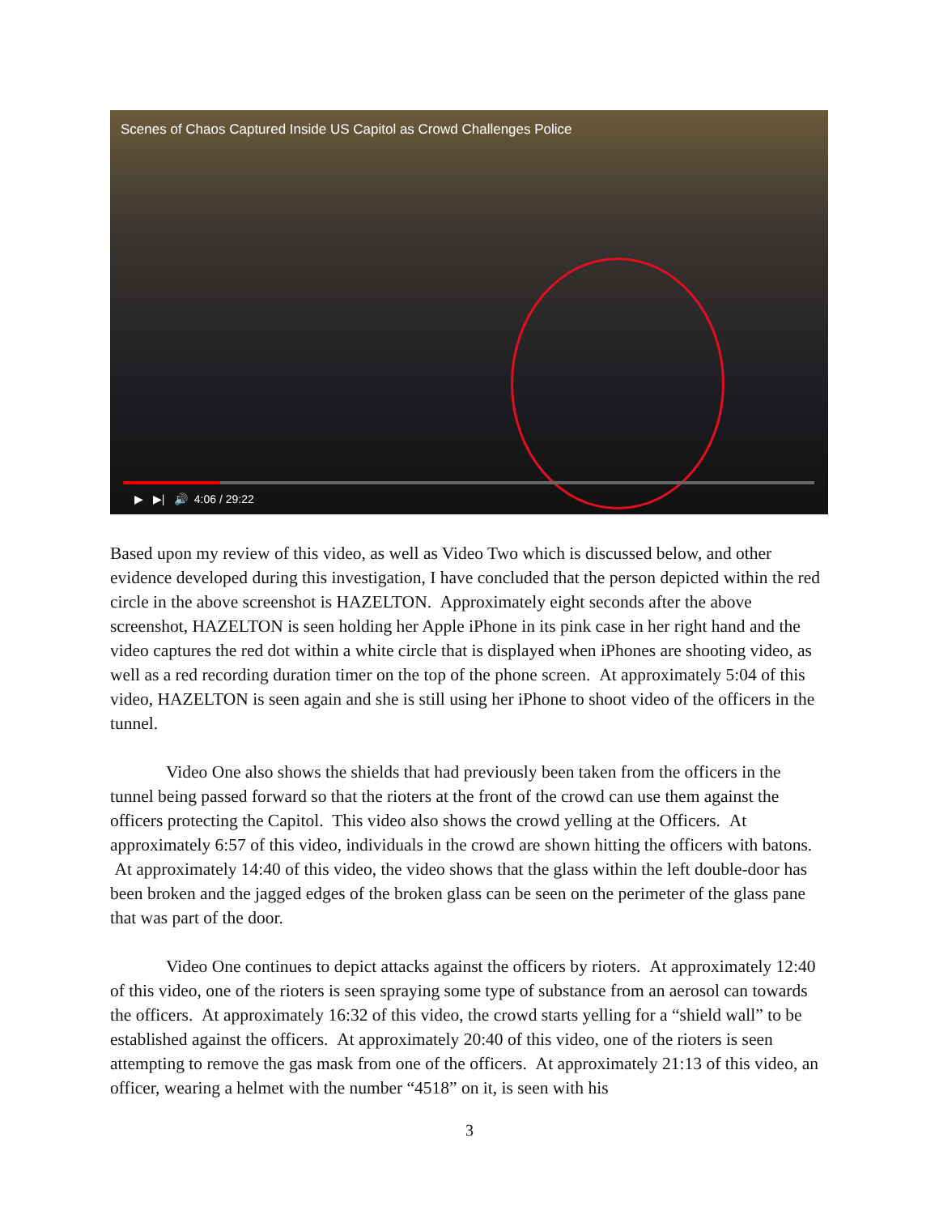Scenes of Chaos Captured Inside US Capitol as Crowd Challenges Police
▶ ▶| 🔊 4:06 / 29:22
Based upon my review of this video, as well as Video Two which is discussed below, and other evidence developed during this investigation, I have concluded that the person depicted within the red circle in the above screenshot is HAZELTON. Approximately eight seconds after the above screenshot, HAZELTON is seen holding her Apple iPhone in its pink case in her right hand and the video captures the red dot within a white circle that is displayed when iPhones are shooting video, as well as a red recording duration timer on the top of the phone screen. At approximately 5:04 of this video, HAZELTON is seen again and she is still using her iPhone to shoot video of the officers in the tunnel.
Video One also shows the shields that had previously been taken from the officers in the tunnel being passed forward so that the rioters at the front of the crowd can use them against the officers protecting the Capitol. This video also shows the crowd yelling at the Officers. At approximately 6:57 of this video, individuals in the crowd are shown hitting the officers with batons. At approximately 14:40 of this video, the video shows that the glass within the left double-door has been broken and the jagged edges of the broken glass can be seen on the perimeter of the glass pane that was part of the door.
Video One continues to depict attacks against the officers by rioters. At approximately 12:40 of this video, one of the rioters is seen spraying some type of substance from an aerosol can towards the officers. At approximately 16:32 of this video, the crowd starts yelling for a “shield wall” to be established against the officers. At approximately 20:40 of this video, one of the rioters is seen attempting to remove the gas mask from one of the officers. At approximately 21:13 of this video, an officer, wearing a helmet with the number “4518” on it, is seen with his
3